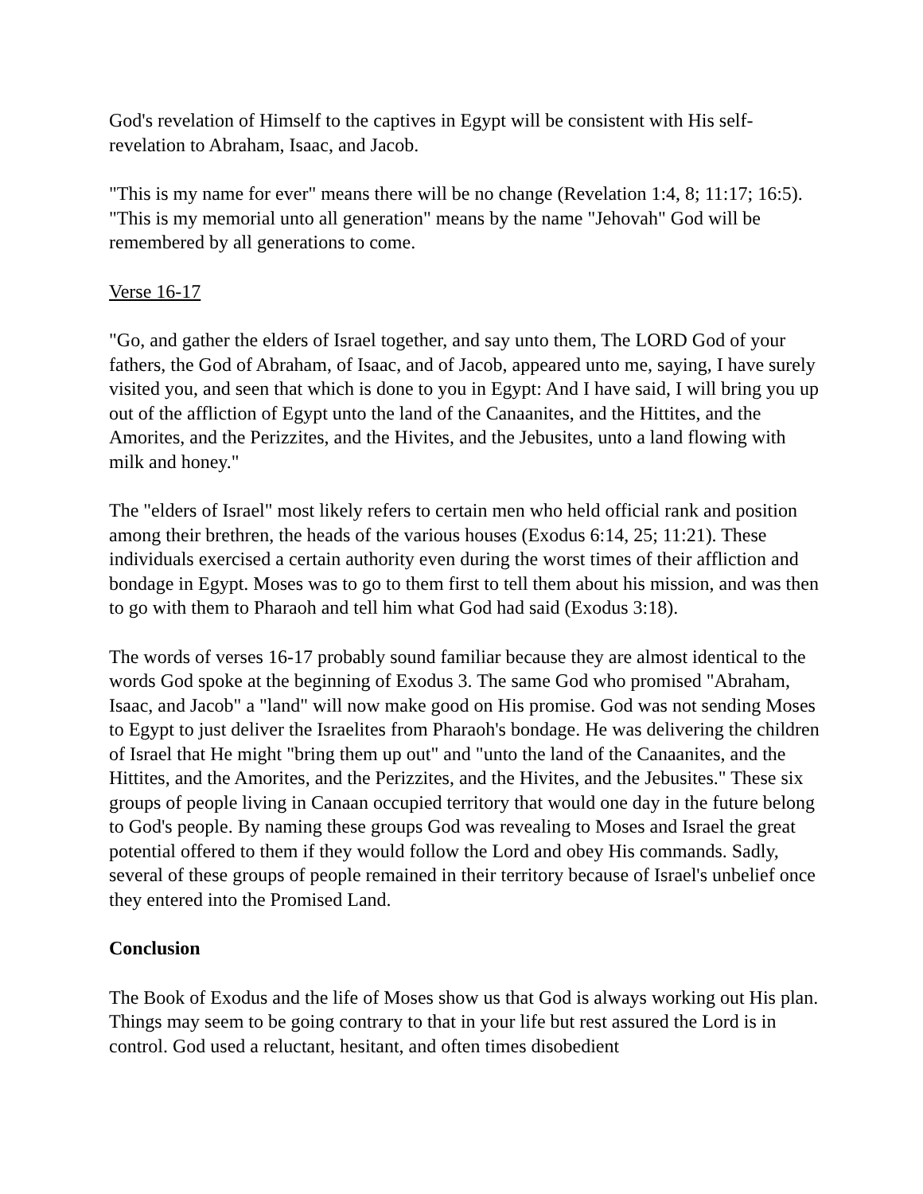God's revelation of Himself to the captives in Egypt will be consistent with His self-revelation to Abraham, Isaac, and Jacob.
"This is my name for ever" means there will be no change (Revelation 1:4, 8; 11:17; 16:5). "This is my memorial unto all generation" means by the name "Jehovah" God will be remembered by all generations to come.
Verse 16-17
"Go, and gather the elders of Israel together, and say unto them, The LORD God of your fathers, the God of Abraham, of Isaac, and of Jacob, appeared unto me, saying, I have surely visited you, and seen that which is done to you in Egypt: And I have said, I will bring you up out of the affliction of Egypt unto the land of the Canaanites, and the Hittites, and the Amorites, and the Perizzites, and the Hivites, and the Jebusites, unto a land flowing with milk and honey."
The "elders of Israel" most likely refers to certain men who held official rank and position among their brethren, the heads of the various houses (Exodus 6:14, 25; 11:21). These individuals exercised a certain authority even during the worst times of their affliction and bondage in Egypt. Moses was to go to them first to tell them about his mission, and was then to go with them to Pharaoh and tell him what God had said (Exodus 3:18).
The words of verses 16-17 probably sound familiar because they are almost identical to the words God spoke at the beginning of Exodus 3. The same God who promised "Abraham, Isaac, and Jacob" a "land" will now make good on His promise. God was not sending Moses to Egypt to just deliver the Israelites from Pharaoh's bondage. He was delivering the children of Israel that He might "bring them up out" and "unto the land of the Canaanites, and the Hittites, and the Amorites, and the Perizzites, and the Hivites, and the Jebusites." These six groups of people living in Canaan occupied territory that would one day in the future belong to God's people. By naming these groups God was revealing to Moses and Israel the great potential offered to them if they would follow the Lord and obey His commands. Sadly, several of these groups of people remained in their territory because of Israel's unbelief once they entered into the Promised Land.
Conclusion
The Book of Exodus and the life of Moses show us that God is always working out His plan. Things may seem to be going contrary to that in your life but rest assured the Lord is in control. God used a reluctant, hesitant, and often times disobedient